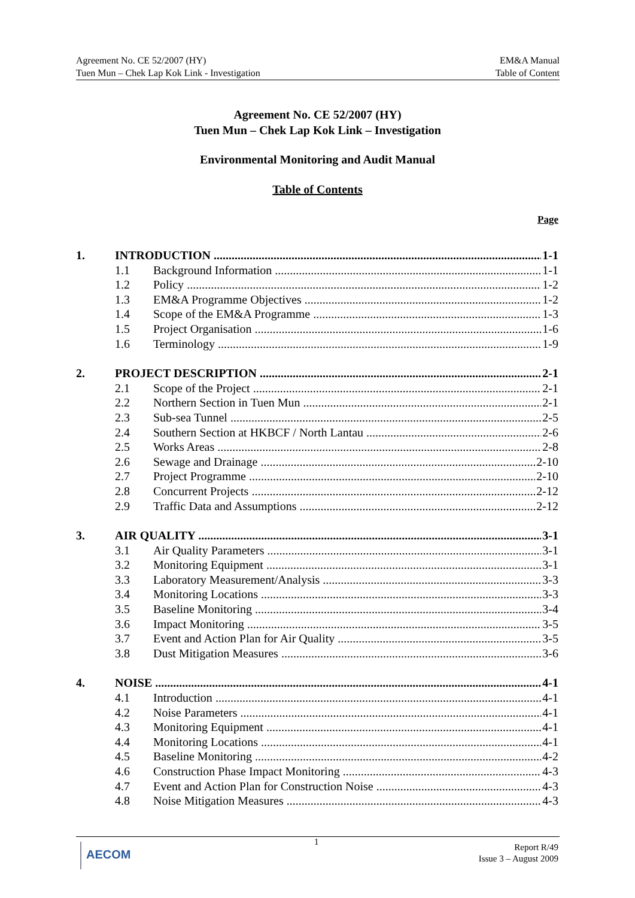Agreement No. CE 52/2007 (HY)
Tuen Mun – Chek Lap Kok Link - Investigation
EM&A Manual
Table of Content
Agreement No. CE 52/2007 (HY)
Tuen Mun – Chek Lap Kok Link – Investigation
Environmental Monitoring and Audit Manual
Table of Contents
Page
1. INTRODUCTION 1-1
1.1 Background Information 1-1
1.2 Policy 1-2
1.3 EM&A Programme Objectives 1-2
1.4 Scope of the EM&A Programme 1-3
1.5 Project Organisation 1-6
1.6 Terminology 1-9
2. PROJECT DESCRIPTION 2-1
2.1 Scope of the Project 2-1
2.2 Northern Section in Tuen Mun 2-1
2.3 Sub-sea Tunnel 2-5
2.4 Southern Section at HKBCF / North Lantau 2-6
2.5 Works Areas 2-8
2.6 Sewage and Drainage 2-10
2.7 Project Programme 2-10
2.8 Concurrent Projects 2-12
2.9 Traffic Data and Assumptions 2-12
3. AIR QUALITY 3-1
3.1 Air Quality Parameters 3-1
3.2 Monitoring Equipment 3-1
3.3 Laboratory Measurement/Analysis 3-3
3.4 Monitoring Locations 3-3
3.5 Baseline Monitoring 3-4
3.6 Impact Monitoring 3-5
3.7 Event and Action Plan for Air Quality 3-5
3.8 Dust Mitigation Measures 3-6
4. NOISE 4-1
4.1 Introduction 4-1
4.2 Noise Parameters 4-1
4.3 Monitoring Equipment 4-1
4.4 Monitoring Locations 4-1
4.5 Baseline Monitoring 4-2
4.6 Construction Phase Impact Monitoring 4-3
4.7 Event and Action Plan for Construction Noise 4-3
4.8 Noise Mitigation Measures 4-3
AECOM 1
Report R/49
Issue 3 – August 2009